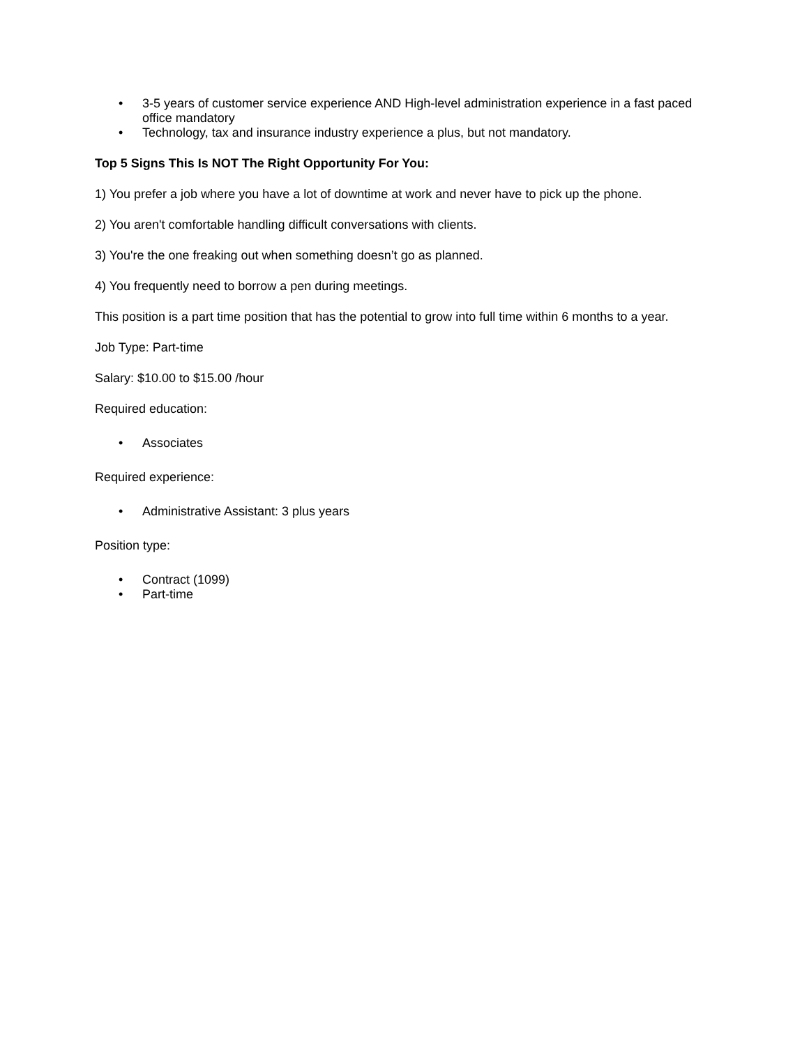• 3-5 years of customer service experience AND High-level administration experience in a fast paced office mandatory
• Technology, tax and insurance industry experience a plus, but not mandatory.
Top 5 Signs This Is NOT The Right Opportunity For You:
1) You prefer a job where you have a lot of downtime at work and never have to pick up the phone.
2) You aren't comfortable handling difficult conversations with clients.
3) You're the one freaking out when something doesn’t go as planned.
4) You frequently need to borrow a pen during meetings.
This position is a part time position that has the potential to grow into full time within 6 months to a year.
Job Type: Part-time
Salary: $10.00 to $15.00 /hour
Required education:
• Associates
Required experience:
• Administrative Assistant: 3 plus years
Position type:
• Contract (1099)
• Part-time